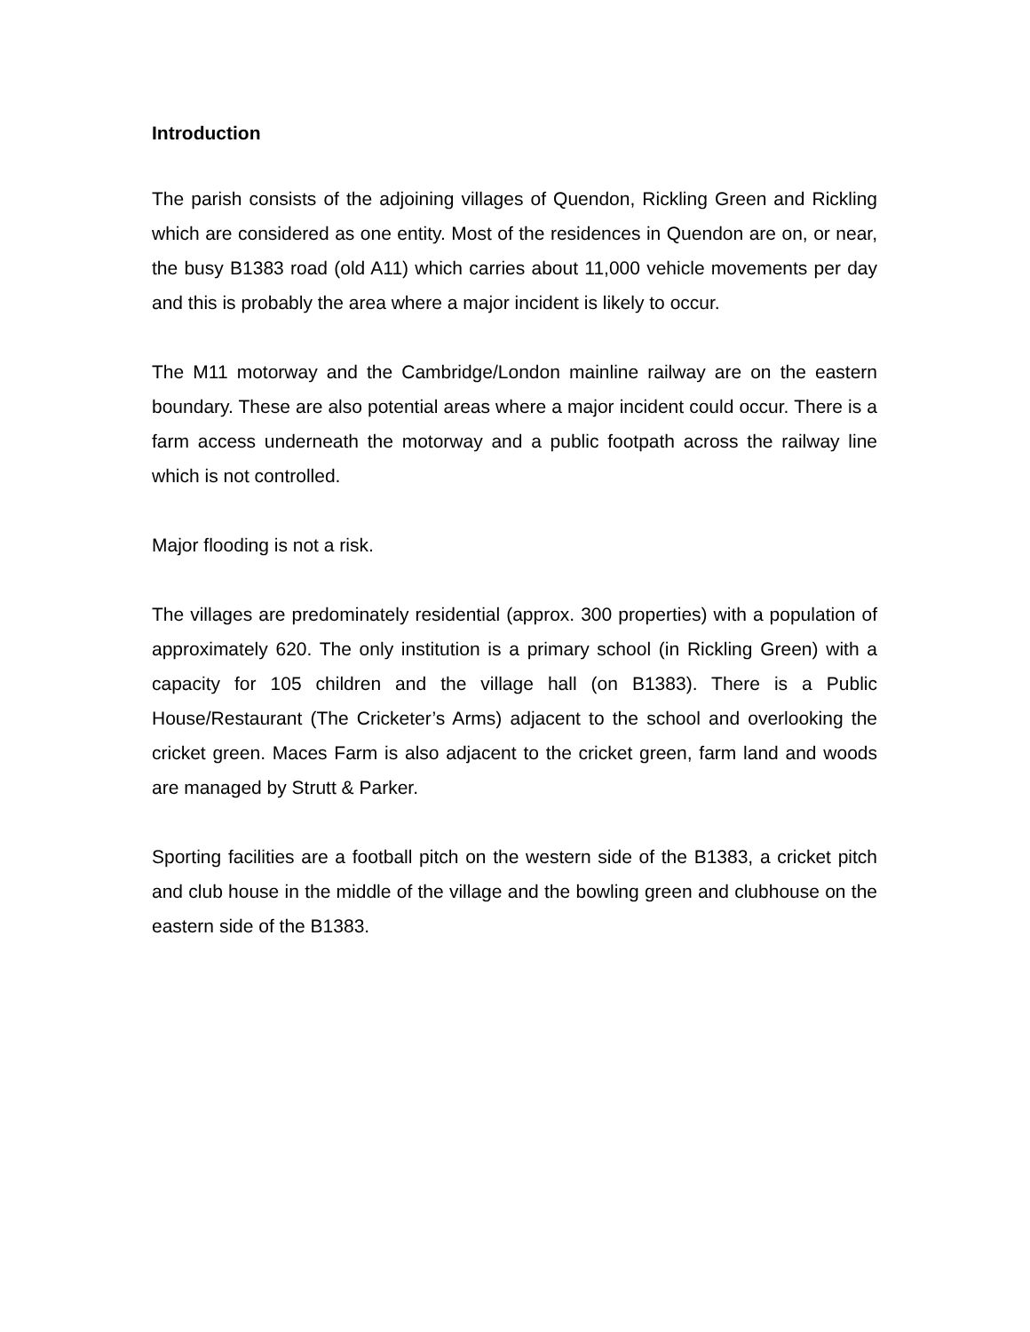Introduction
The parish consists of the adjoining villages of Quendon, Rickling Green and Rickling which are considered as one entity. Most of the residences in Quendon are on, or near, the busy B1383 road (old A11) which carries about 11,000 vehicle movements per day and this is probably the area where a major incident is likely to occur.
The M11 motorway and the Cambridge/London mainline railway are on the eastern boundary. These are also potential areas where a major incident could occur. There is a farm access underneath the motorway and a public footpath across the railway line which is not controlled.
Major flooding is not a risk.
The villages are predominately residential (approx. 300 properties) with a population of approximately 620. The only institution is a primary school (in Rickling Green) with a capacity for 105 children and the village hall (on B1383). There is a Public House/Restaurant (The Cricketer’s Arms) adjacent to the school and overlooking the cricket green. Maces Farm is also adjacent to the cricket green, farm land and woods are managed by Strutt & Parker.
Sporting facilities are a football pitch on the western side of the B1383, a cricket pitch and club house in the middle of the village and the bowling green and clubhouse on the eastern side of the B1383.